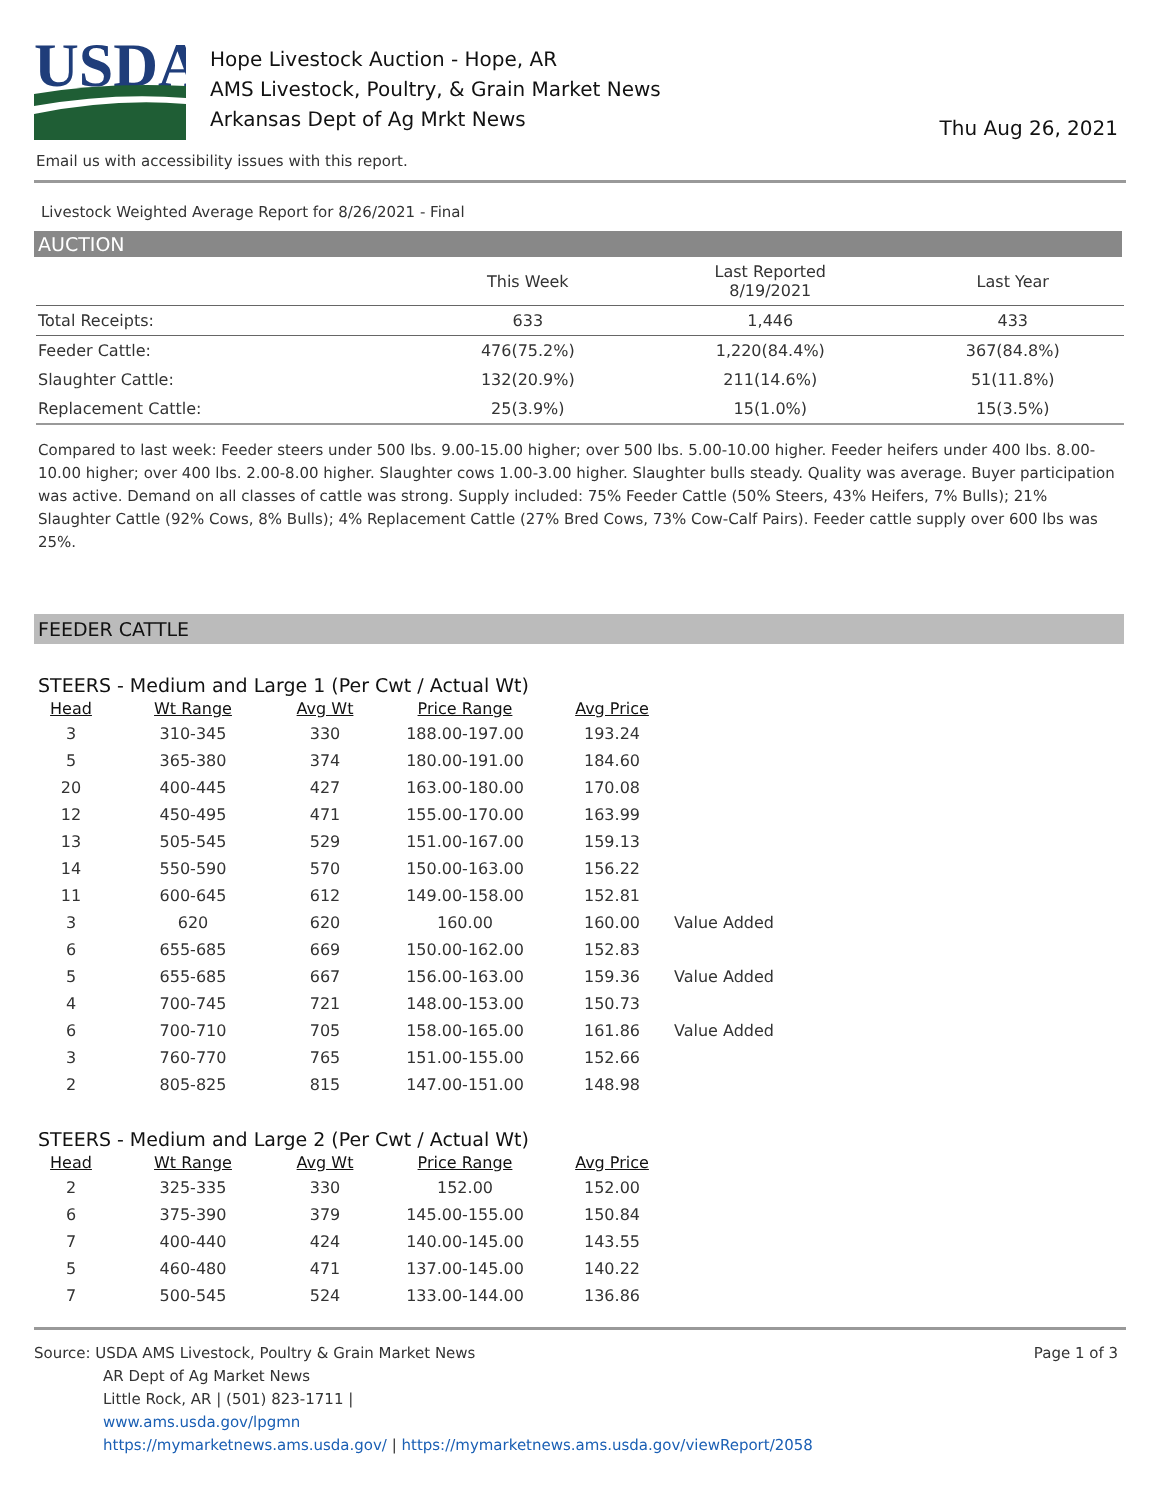USDA
Hope Livestock Auction - Hope, AR
AMS Livestock, Poultry, & Grain Market News
Arkansas Dept of Ag Mrkt News
Thu Aug 26, 2021
Email us with accessibility issues with this report.
Livestock Weighted Average Report for 8/26/2021 - Final
AUCTION
| | This Week | Last Reported 8/19/2021 | Last Year |
| --- | --- | --- | --- |
| Total Receipts: | 633 | 1,446 | 433 |
| Feeder Cattle: | 476(75.2%) | 1,220(84.4%) | 367(84.8%) |
| Slaughter Cattle: | 132(20.9%) | 211(14.6%) | 51(11.8%) |
| Replacement Cattle: | 25(3.9%) | 15(1.0%) | 15(3.5%) |
Compared to last week: Feeder steers under 500 lbs. 9.00-15.00 higher; over 500 lbs. 5.00-10.00 higher. Feeder heifers under 400 lbs. 8.00-10.00 higher; over 400 lbs. 2.00-8.00 higher. Slaughter cows 1.00-3.00 higher. Slaughter bulls steady. Quality was average. Buyer participation was active. Demand on all classes of cattle was strong. Supply included: 75% Feeder Cattle (50% Steers, 43% Heifers, 7% Bulls); 21% Slaughter Cattle (92% Cows, 8% Bulls); 4% Replacement Cattle (27% Bred Cows, 73% Cow-Calf Pairs). Feeder cattle supply over 600 lbs was 25%.
FEEDER CATTLE
STEERS - Medium and Large 1 (Per Cwt / Actual Wt)
| Head | Wt Range | Avg Wt | Price Range | Avg Price | |
| --- | --- | --- | --- | --- | --- |
| 3 | 310-345 | 330 | 188.00-197.00 | 193.24 | |
| 5 | 365-380 | 374 | 180.00-191.00 | 184.60 | |
| 20 | 400-445 | 427 | 163.00-180.00 | 170.08 | |
| 12 | 450-495 | 471 | 155.00-170.00 | 163.99 | |
| 13 | 505-545 | 529 | 151.00-167.00 | 159.13 | |
| 14 | 550-590 | 570 | 150.00-163.00 | 156.22 | |
| 11 | 600-645 | 612 | 149.00-158.00 | 152.81 | |
| 3 | 620 | 620 | 160.00 | 160.00 | Value Added |
| 6 | 655-685 | 669 | 150.00-162.00 | 152.83 | |
| 5 | 655-685 | 667 | 156.00-163.00 | 159.36 | Value Added |
| 4 | 700-745 | 721 | 148.00-153.00 | 150.73 | |
| 6 | 700-710 | 705 | 158.00-165.00 | 161.86 | Value Added |
| 3 | 760-770 | 765 | 151.00-155.00 | 152.66 | |
| 2 | 805-825 | 815 | 147.00-151.00 | 148.98 | |
STEERS - Medium and Large 2 (Per Cwt / Actual Wt)
| Head | Wt Range | Avg Wt | Price Range | Avg Price |
| --- | --- | --- | --- | --- |
| 2 | 325-335 | 330 | 152.00 | 152.00 |
| 6 | 375-390 | 379 | 145.00-155.00 | 150.84 |
| 7 | 400-440 | 424 | 140.00-145.00 | 143.55 |
| 5 | 460-480 | 471 | 137.00-145.00 | 140.22 |
| 7 | 500-545 | 524 | 133.00-144.00 | 136.86 |
Source: USDA AMS Livestock, Poultry & Grain Market News
AR Dept of Ag Market News
Little Rock, AR | (501) 823-1711 |
www.ams.usda.gov/lpgmn
https://mymarketnews.ams.usda.gov/ | https://mymarketnews.ams.usda.gov/viewReport/2058
Page 1 of 3